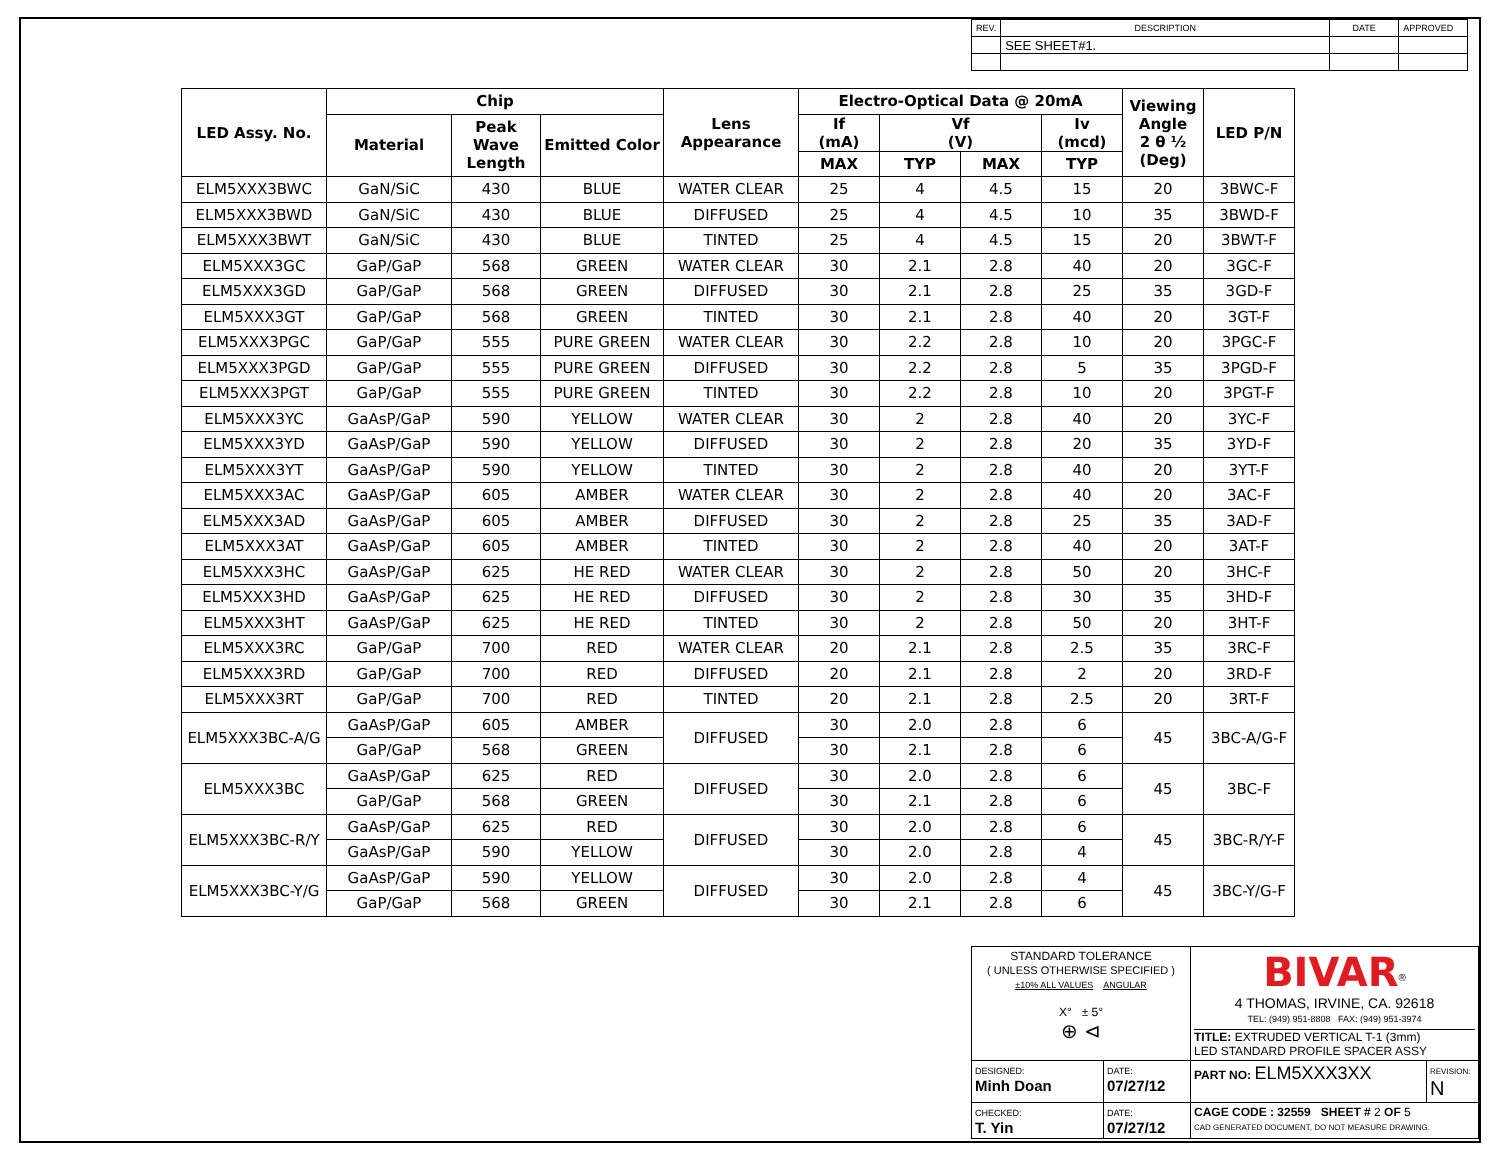| REV. | DESCRIPTION | DATE | APPROVED |
| | SEE SHEET#1. | | |
| LED Assy. No. | Chip | | | Lens Appearance | Electro-Optical Data @ 20mA | | | | Viewing Angle 2 θ ½ (Deg) | LED P/N |
| --- | --- | --- | --- | --- | --- | --- | --- | --- | --- | --- |
| | Material | Peak Wave Length | Emitted Color | | If (mA) | Vf (V) | | Iv (mcd) | | |
| | | | | | MAX | TYP | MAX | TYP | | |
| ELM5XXX3BWC | GaN/SiC | 430 | BLUE | WATER CLEAR | 25 | 4 | 4.5 | 15 | 20 | 3BWC-F |
| ELM5XXX3BWD | GaN/SiC | 430 | BLUE | DIFFUSED | 25 | 4 | 4.5 | 10 | 35 | 3BWD-F |
| ELM5XXX3BWT | GaN/SiC | 430 | BLUE | TINTED | 25 | 4 | 4.5 | 15 | 20 | 3BWT-F |
| ELM5XXX3GC | GaP/GaP | 568 | GREEN | WATER CLEAR | 30 | 2.1 | 2.8 | 40 | 20 | 3GC-F |
| ELM5XXX3GD | GaP/GaP | 568 | GREEN | DIFFUSED | 30 | 2.1 | 2.8 | 25 | 35 | 3GD-F |
| ELM5XXX3GT | GaP/GaP | 568 | GREEN | TINTED | 30 | 2.1 | 2.8 | 40 | 20 | 3GT-F |
| ELM5XXX3PGC | GaP/GaP | 555 | PURE GREEN | WATER CLEAR | 30 | 2.2 | 2.8 | 10 | 20 | 3PGC-F |
| ELM5XXX3PGD | GaP/GaP | 555 | PURE GREEN | DIFFUSED | 30 | 2.2 | 2.8 | 5 | 35 | 3PGD-F |
| ELM5XXX3PGT | GaP/GaP | 555 | PURE GREEN | TINTED | 30 | 2.2 | 2.8 | 10 | 20 | 3PGT-F |
| ELM5XXX3YC | GaAsP/GaP | 590 | YELLOW | WATER CLEAR | 30 | 2 | 2.8 | 40 | 20 | 3YC-F |
| ELM5XXX3YD | GaAsP/GaP | 590 | YELLOW | DIFFUSED | 30 | 2 | 2.8 | 20 | 35 | 3YD-F |
| ELM5XXX3YT | GaAsP/GaP | 590 | YELLOW | TINTED | 30 | 2 | 2.8 | 40 | 20 | 3YT-F |
| ELM5XXX3AC | GaAsP/GaP | 605 | AMBER | WATER CLEAR | 30 | 2 | 2.8 | 40 | 20 | 3AC-F |
| ELM5XXX3AD | GaAsP/GaP | 605 | AMBER | DIFFUSED | 30 | 2 | 2.8 | 25 | 35 | 3AD-F |
| ELM5XXX3AT | GaAsP/GaP | 605 | AMBER | TINTED | 30 | 2 | 2.8 | 40 | 20 | 3AT-F |
| ELM5XXX3HC | GaAsP/GaP | 625 | HE RED | WATER CLEAR | 30 | 2 | 2.8 | 50 | 20 | 3HC-F |
| ELM5XXX3HD | GaAsP/GaP | 625 | HE RED | DIFFUSED | 30 | 2 | 2.8 | 30 | 35 | 3HD-F |
| ELM5XXX3HT | GaAsP/GaP | 625 | HE RED | TINTED | 30 | 2 | 2.8 | 50 | 20 | 3HT-F |
| ELM5XXX3RC | GaP/GaP | 700 | RED | WATER CLEAR | 20 | 2.1 | 2.8 | 2.5 | 35 | 3RC-F |
| ELM5XXX3RD | GaP/GaP | 700 | RED | DIFFUSED | 20 | 2.1 | 2.8 | 2 | 20 | 3RD-F |
| ELM5XXX3RT | GaP/GaP | 700 | RED | TINTED | 20 | 2.1 | 2.8 | 2.5 | 20 | 3RT-F |
| ELM5XXX3BC-A/G | GaAsP/GaP | 605 | AMBER | DIFFUSED | 30 | 2.0 | 2.8 | 6 | 45 | 3BC-A/G-F |
| | GaP/GaP | 568 | GREEN | | 30 | 2.1 | 2.8 | 6 | | |
| ELM5XXX3BC | GaAsP/GaP | 625 | RED | DIFFUSED | 30 | 2.0 | 2.8 | 6 | 45 | 3BC-F |
| | GaP/GaP | 568 | GREEN | | 30 | 2.1 | 2.8 | 6 | | |
| ELM5XXX3BC-R/Y | GaAsP/GaP | 625 | RED | DIFFUSED | 30 | 2.0 | 2.8 | 6 | 45 | 3BC-R/Y-F |
| | GaAsP/GaP | 590 | YELLOW | | 30 | 2.0 | 2.8 | 4 | | |
| ELM5XXX3BC-Y/G | GaAsP/GaP | 590 | YELLOW | DIFFUSED | 30 | 2.0 | 2.8 | 4 | 45 | 3BC-Y/G-F |
| | GaP/GaP | 568 | GREEN | | 30 | 2.1 | 2.8 | 6 | | |
| STANDARD TOLERANCE ( UNLESS OTHERWISE SPECIFIED ) ±10% ALL VALUES ANGULAR X° ± 5° ⊕ ⊲ | | BIVAR<sup>®</sup> 4 THOMAS, IRVINE, CA. 92618 TEL: (949) 951-8808 FAX: (949) 951-3974 TITLE: EXTRUDED VERTICAL T-1 (3mm) LED STANDARD PROFILE SPACER ASSY | |
| DESIGNED: Minh Doan | DATE: 07/27/12 | PART NO: ELM5XXX3XX | REVISION: N |
| CHECKED: T. Yin | DATE: 07/27/12 | CAGE CODE : 32559 SHEET # 2 OF 5 CAD GENERATED DOCUMENT, DO NOT MEASURE DRAWING. | |